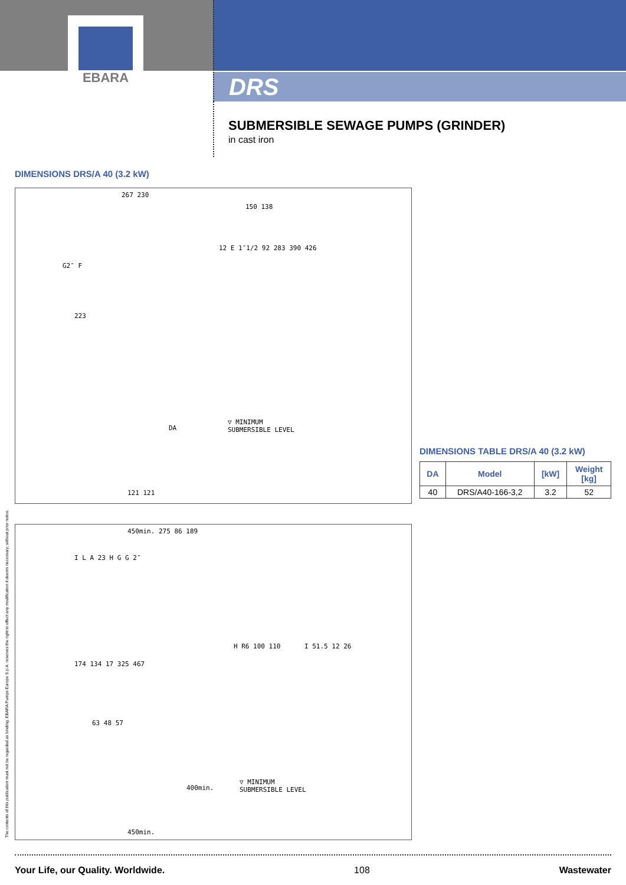EBARA
DRS
SUBMERSIBLE SEWAGE PUMPS (GRINDER)
in cast iron
DIMENSIONS DRS/A 40 (3.2 kW)
267 230
150 138
G2″ F
12 E 1″1/2 92 283 390 426
223
DA
▽ MINIMUM
SUBMERSIBLE LEVEL
121 121
DIMENSIONS TABLE DRS/A 40 (3.2 kW)
| DA | Model | [kW] | Weight [kg] |
| --- | --- | --- | --- |
| 40 | DRS/A40-166-3,2 | 3.2 | 52 |
450min. 275 86 189
I L A 23 H G G 2″
174 134 17 325 467
63 48 57
H R6 100 110 I 51.5 12 26
▽ MINIMUM
SUBMERSIBLE LEVEL
400min.
450min.
The contents of this publication must not be regarded as binding. EBARA Pumps Europe S.p.A. reserves the right to effect any modification it deems necessary, without prior notice.
Your Life, our Quality. Worldwide. 108 Wastewater